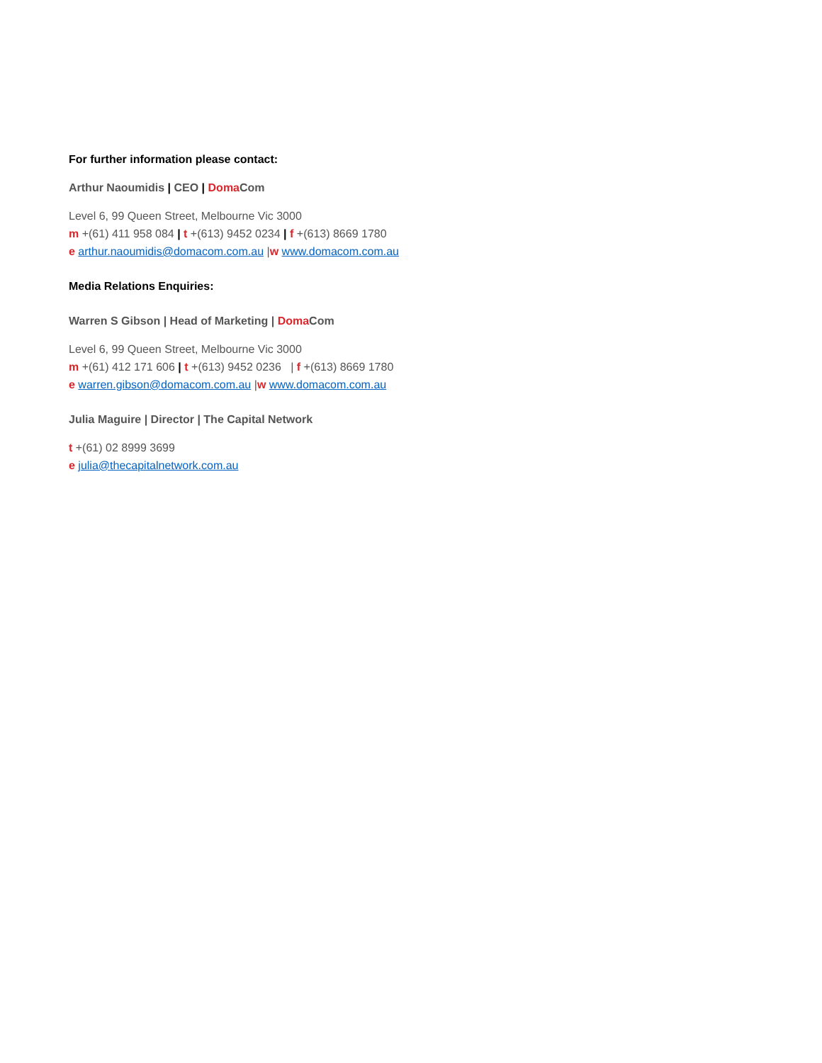For further information please contact:
Arthur Naoumidis | CEO | Doma Com
Level 6, 99 Queen Street, Melbourne Vic 3000
m +(61) 411 958 084 | t +(613) 9452 0234 | f +(613) 8669 1780
e arthur.naoumidis@domacom.com.au |w www.domacom.com.au
Media Relations Enquiries:
Warren S Gibson | Head of Marketing | Doma Com
Level 6, 99 Queen Street, Melbourne Vic 3000
m +(61) 412 171 606 | t +(613) 9452 0236 | f +(613) 8669 1780
e warren.gibson@domacom.com.au |w www.domacom.com.au
Julia Maguire | Director | The Capital Network
t +(61) 02 8999 3699
e julia@thecapitalnetwork.com.au